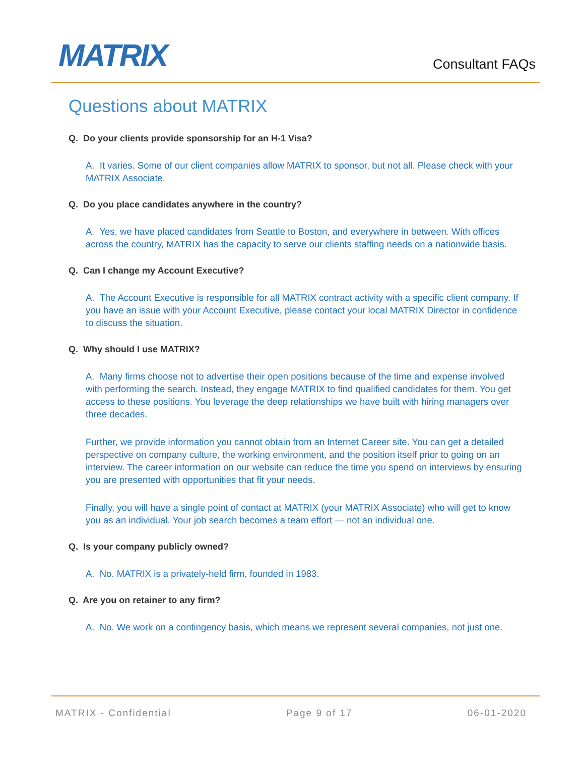MATRIX Consultant FAQs
Questions about MATRIX
Q. Do your clients provide sponsorship for an H-1 Visa?
A. It varies. Some of our client companies allow MATRIX to sponsor, but not all. Please check with your MATRIX Associate.
Q. Do you place candidates anywhere in the country?
A. Yes, we have placed candidates from Seattle to Boston, and everywhere in between. With offices across the country, MATRIX has the capacity to serve our clients staffing needs on a nationwide basis.
Q. Can I change my Account Executive?
A. The Account Executive is responsible for all MATRIX contract activity with a specific client company. If you have an issue with your Account Executive, please contact your local MATRIX Director in confidence to discuss the situation.
Q. Why should I use MATRIX?
A. Many firms choose not to advertise their open positions because of the time and expense involved with performing the search. Instead, they engage MATRIX to find qualified candidates for them. You get access to these positions. You leverage the deep relationships we have built with hiring managers over three decades.
Further, we provide information you cannot obtain from an Internet Career site. You can get a detailed perspective on company culture, the working environment, and the position itself prior to going on an interview. The career information on our website can reduce the time you spend on interviews by ensuring you are presented with opportunities that fit your needs.
Finally, you will have a single point of contact at MATRIX (your MATRIX Associate) who will get to know you as an individual. Your job search becomes a team effort — not an individual one.
Q. Is your company publicly owned?
A. No. MATRIX is a privately-held firm, founded in 1983.
Q. Are you on retainer to any firm?
A. No. We work on a contingency basis, which means we represent several companies, not just one.
MATRIX - Confidential Page 9 of 17 06-01-2020